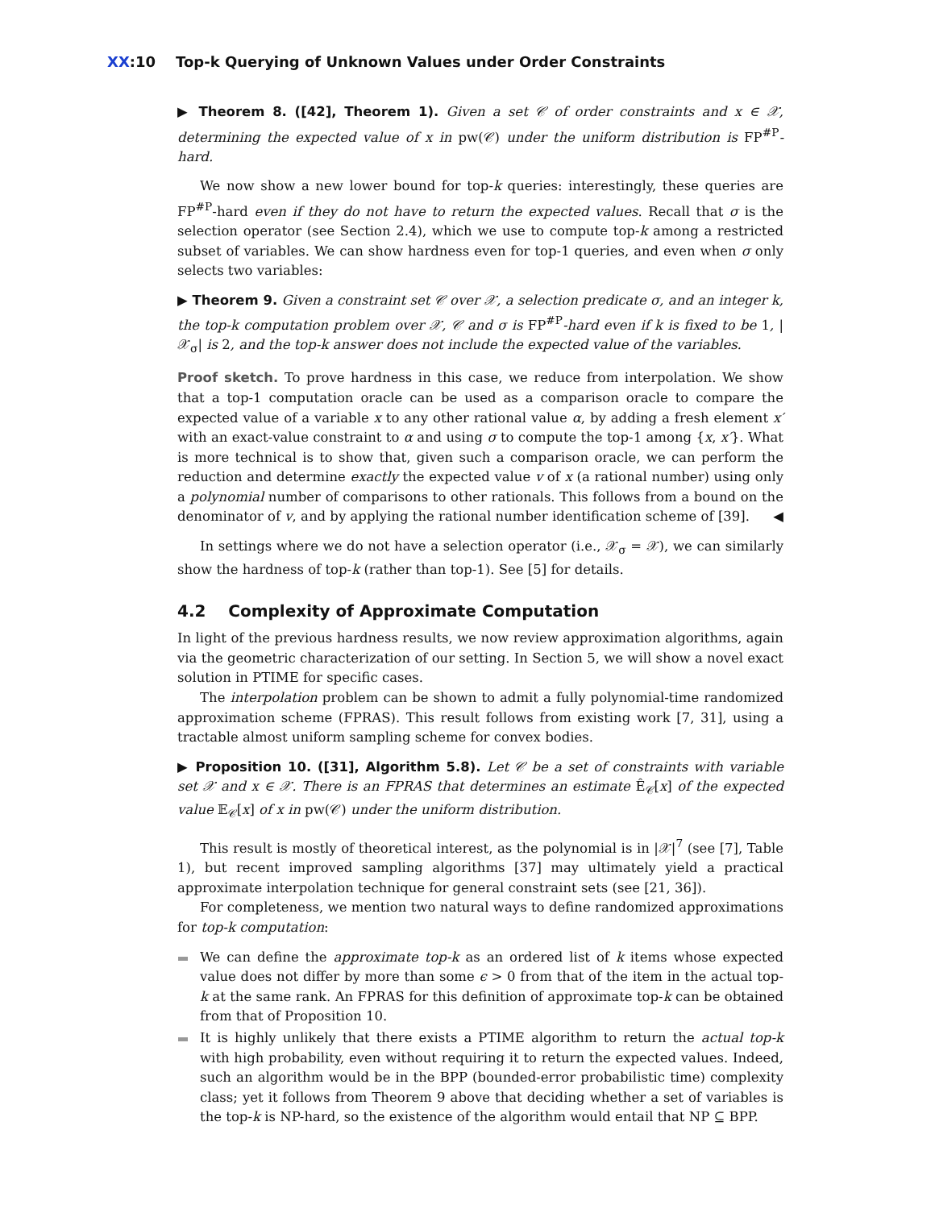XX:10 Top-k Querying of Unknown Values under Order Constraints
▶ Theorem 8. ([42], Theorem 1). Given a set 𝒞 of order constraints and x ∈ 𝒳, determining the expected value of x in pw(𝒞) under the uniform distribution is FP<sup>#P</sup>-hard.
We now show a new lower bound for top-k queries: interestingly, these queries are FP<sup>#P</sup>-hard even if they do not have to return the expected values. Recall that σ is the selection operator (see Section 2.4), which we use to compute top-k among a restricted subset of variables. We can show hardness even for top-1 queries, and even when σ only selects two variables:
▶ Theorem 9. Given a constraint set 𝒞 over 𝒳, a selection predicate σ, and an integer k, the top-k computation problem over 𝒳, 𝒞 and σ is FP<sup>#P</sup>-hard even if k is fixed to be 1, |𝒳<sub>σ</sub>| is 2, and the top-k answer does not include the expected value of the variables.
Proof sketch. To prove hardness in this case, we reduce from interpolation. We show that a top-1 computation oracle can be used as a comparison oracle to compare the expected value of a variable x to any other rational value α, by adding a fresh element x′ with an exact-value constraint to α and using σ to compute the top-1 among {x, x′}. What is more technical is to show that, given such a comparison oracle, we can perform the reduction and determine exactly the expected value v of x (a rational number) using only a polynomial number of comparisons to other rationals. This follows from a bound on the denominator of v, and by applying the rational number identification scheme of [39]. ◀
In settings where we do not have a selection operator (i.e., 𝒳<sub>σ</sub> = 𝒳), we can similarly show the hardness of top-k (rather than top-1). See [5] for details.
4.2 Complexity of Approximate Computation
In light of the previous hardness results, we now review approximation algorithms, again via the geometric characterization of our setting. In Section 5, we will show a novel exact solution in PTIME for specific cases.
The interpolation problem can be shown to admit a fully polynomial-time randomized approximation scheme (FPRAS). This result follows from existing work [7, 31], using a tractable almost uniform sampling scheme for convex bodies.
▶ Proposition 10. ([31], Algorithm 5.8). Let 𝒞 be a set of constraints with variable set 𝒳 and x ∈ 𝒳. There is an FPRAS that determines an estimate Ê<sub>𝒞</sub>[x] of the expected value 𝔼<sub>𝒞</sub>[x] of x in pw(𝒞) under the uniform distribution.
This result is mostly of theoretical interest, as the polynomial is in |𝒳|<sup>7</sup> (see [7], Table 1), but recent improved sampling algorithms [37] may ultimately yield a practical approximate interpolation technique for general constraint sets (see [21, 36]).
For completeness, we mention two natural ways to define randomized approximations for top-k computation:
We can define the approximate top-k as an ordered list of k items whose expected value does not differ by more than some ϵ > 0 from that of the item in the actual top-k at the same rank. An FPRAS for this definition of approximate top-k can be obtained from that of Proposition 10.
It is highly unlikely that there exists a PTIME algorithm to return the actual top-k with high probability, even without requiring it to return the expected values. Indeed, such an algorithm would be in the BPP (bounded-error probabilistic time) complexity class; yet it follows from Theorem 9 above that deciding whether a set of variables is the top-k is NP-hard, so the existence of the algorithm would entail that NP ⊆ BPP.